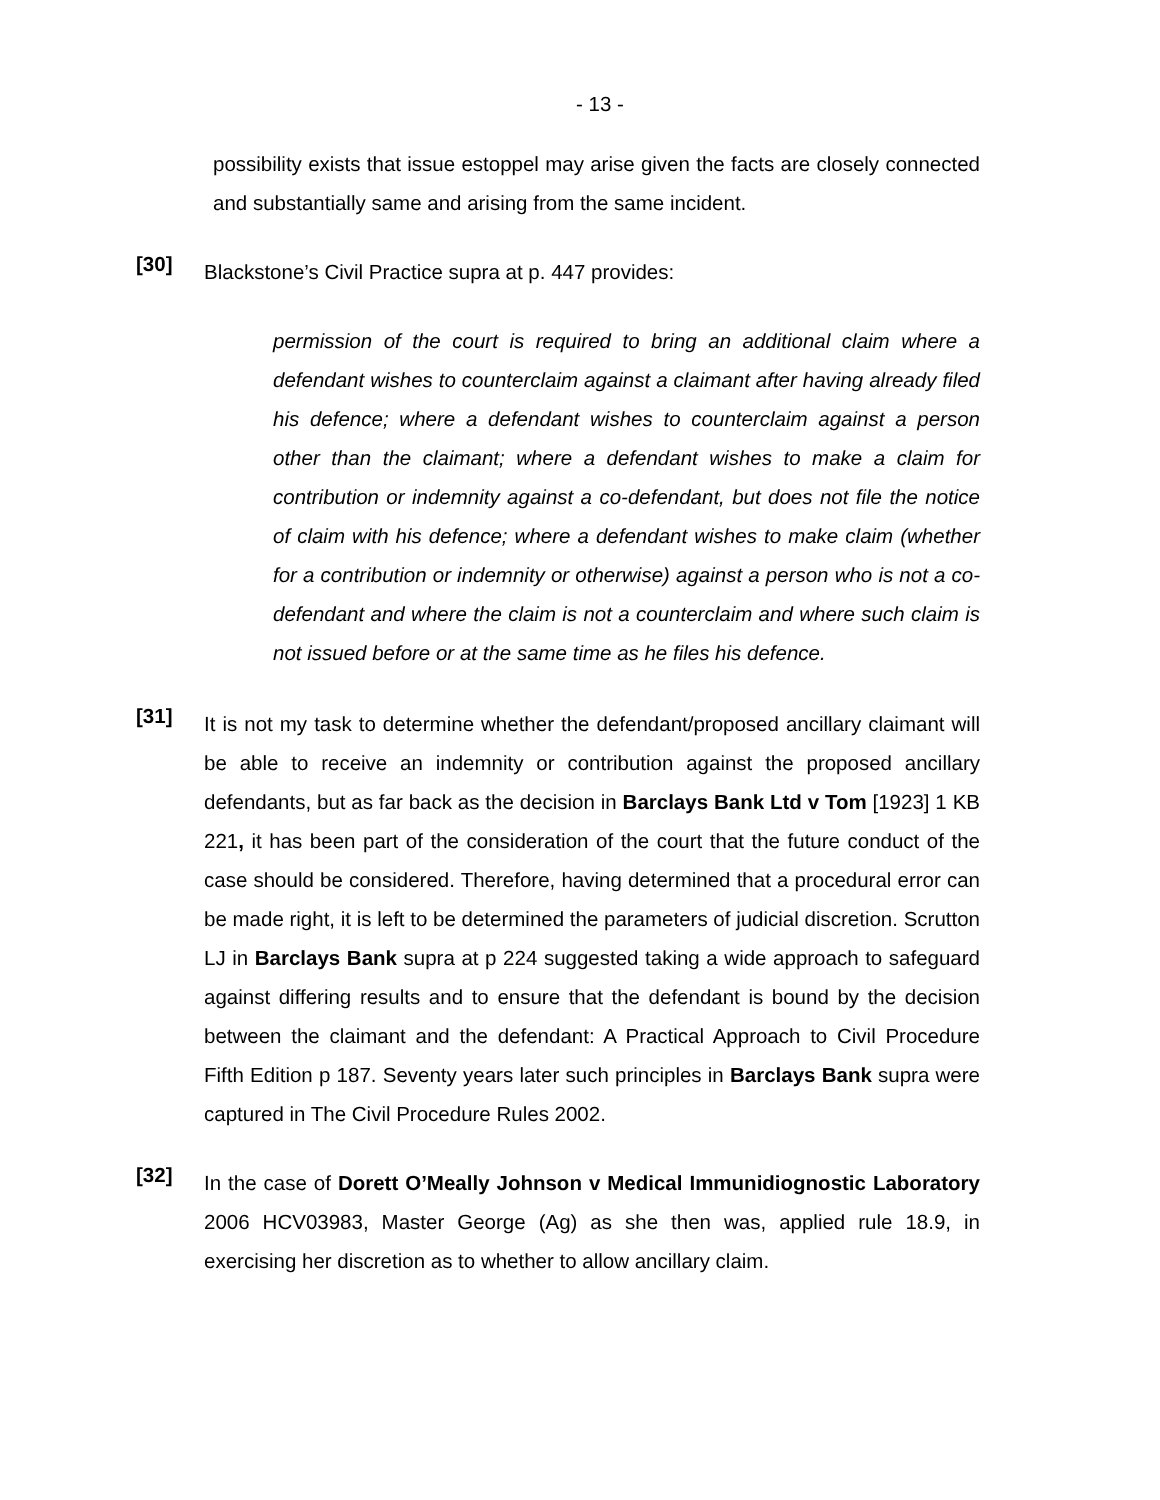- 13 -
possibility exists that issue estoppel may arise given the facts are closely connected and substantially same and arising from the same incident.
[30]
Blackstone’s Civil Practice supra at p. 447 provides:
permission of the court is required to bring an additional claim where a defendant wishes to counterclaim against a claimant after having already filed his defence; where a defendant wishes to counterclaim against a person other than the claimant; where a defendant wishes to make a claim for contribution or indemnity against a co-defendant, but does not file the notice of claim with his defence; where a defendant wishes to make claim (whether for a contribution or indemnity or otherwise) against a person who is not a co-defendant and where the claim is not a counterclaim and where such claim is not issued before or at the same time as he files his defence.
[31]
It is not my task to determine whether the defendant/proposed ancillary claimant will be able to receive an indemnity or contribution against the proposed ancillary defendants, but as far back as the decision in Barclays Bank Ltd v Tom [1923] 1 KB 221, it has been part of the consideration of the court that the future conduct of the case should be considered. Therefore, having determined that a procedural error can be made right, it is left to be determined the parameters of judicial discretion. Scrutton LJ in Barclays Bank supra at p 224 suggested taking a wide approach to safeguard against differing results and to ensure that the defendant is bound by the decision between the claimant and the defendant: A Practical Approach to Civil Procedure Fifth Edition p 187. Seventy years later such principles in Barclays Bank supra were captured in The Civil Procedure Rules 2002.
[32]
In the case of Dorett O’Meally Johnson v Medical Immunidiognostic Laboratory 2006 HCV03983, Master George (Ag) as she then was, applied rule 18.9, in exercising her discretion as to whether to allow ancillary claim.